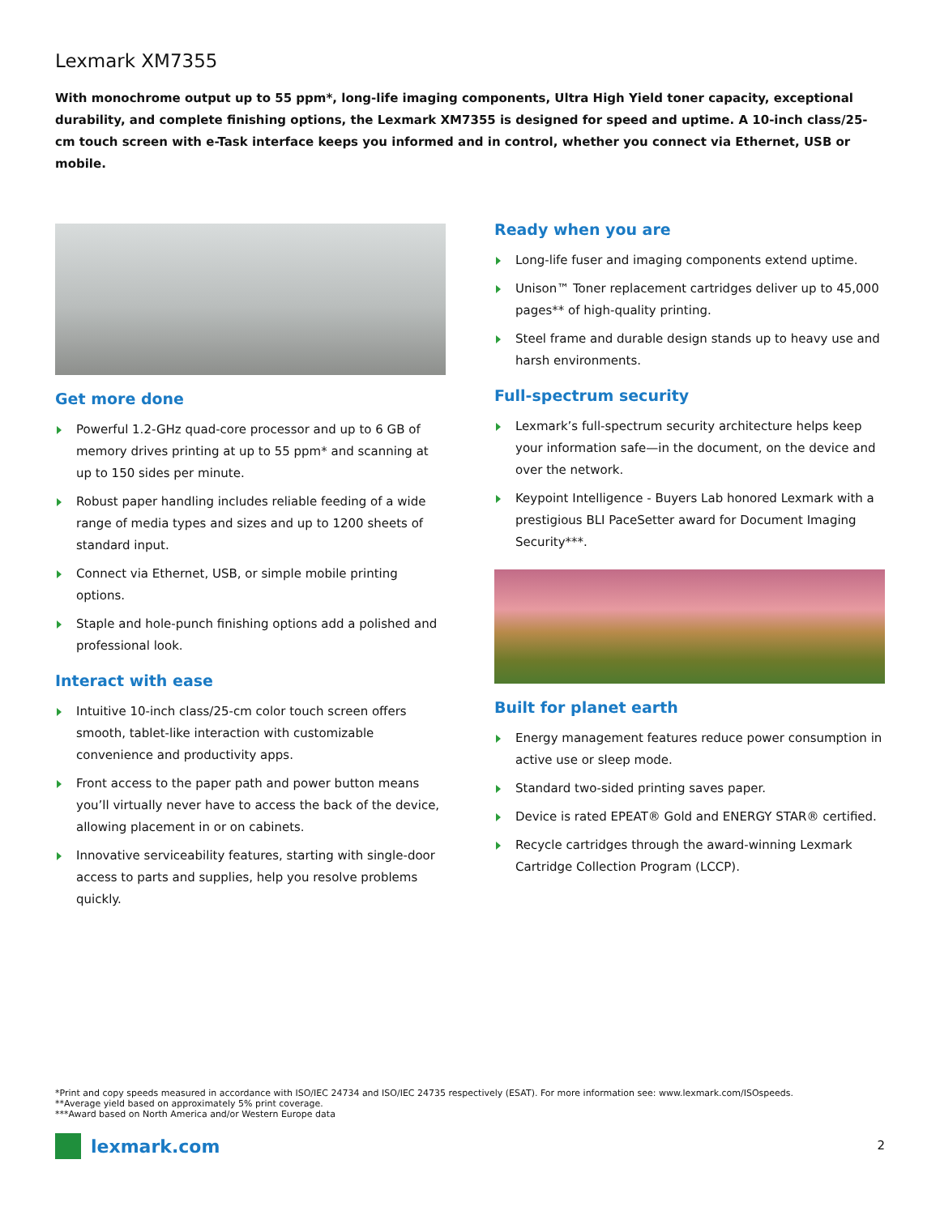Lexmark XM7355
With monochrome output up to 55 ppm*, long-life imaging components, Ultra High Yield toner capacity, exceptional durability, and complete finishing options, the Lexmark XM7355 is designed for speed and uptime. A 10-inch class/25-cm touch screen with e-Task interface keeps you informed and in control, whether you connect via Ethernet, USB or mobile.
Get more done
Powerful 1.2-GHz quad-core processor and up to 6 GB of memory drives printing at up to 55 ppm* and scanning at up to 150 sides per minute.
Robust paper handling includes reliable feeding of a wide range of media types and sizes and up to 1200 sheets of standard input.
Connect via Ethernet, USB, or simple mobile printing options.
Staple and hole-punch finishing options add a polished and professional look.
Interact with ease
Intuitive 10-inch class/25-cm color touch screen offers smooth, tablet-like interaction with customizable convenience and productivity apps.
Front access to the paper path and power button means you’ll virtually never have to access the back of the device, allowing placement in or on cabinets.
Innovative serviceability features, starting with single-door access to parts and supplies, help you resolve problems quickly.
Ready when you are
Long-life fuser and imaging components extend uptime.
Unison™ Toner replacement cartridges deliver up to 45,000 pages** of high-quality printing.
Steel frame and durable design stands up to heavy use and harsh environments.
Full-spectrum security
Lexmark’s full-spectrum security architecture helps keep your information safe—in the document, on the device and over the network.
Keypoint Intelligence - Buyers Lab honored Lexmark with a prestigious BLI PaceSetter award for Document Imaging Security***.
Built for planet earth
Energy management features reduce power consumption in active use or sleep mode.
Standard two-sided printing saves paper.
Device is rated EPEAT® Gold and ENERGY STAR® certified.
Recycle cartridges through the award-winning Lexmark Cartridge Collection Program (LCCP).
*Print and copy speeds measured in accordance with ISO/IEC 24734 and ISO/IEC 24735 respectively (ESAT). For more information see: www.lexmark.com/ISOspeeds.
**Average yield based on approximately 5% print coverage.
***Award based on North America and/or Western Europe data
lexmark.com 2